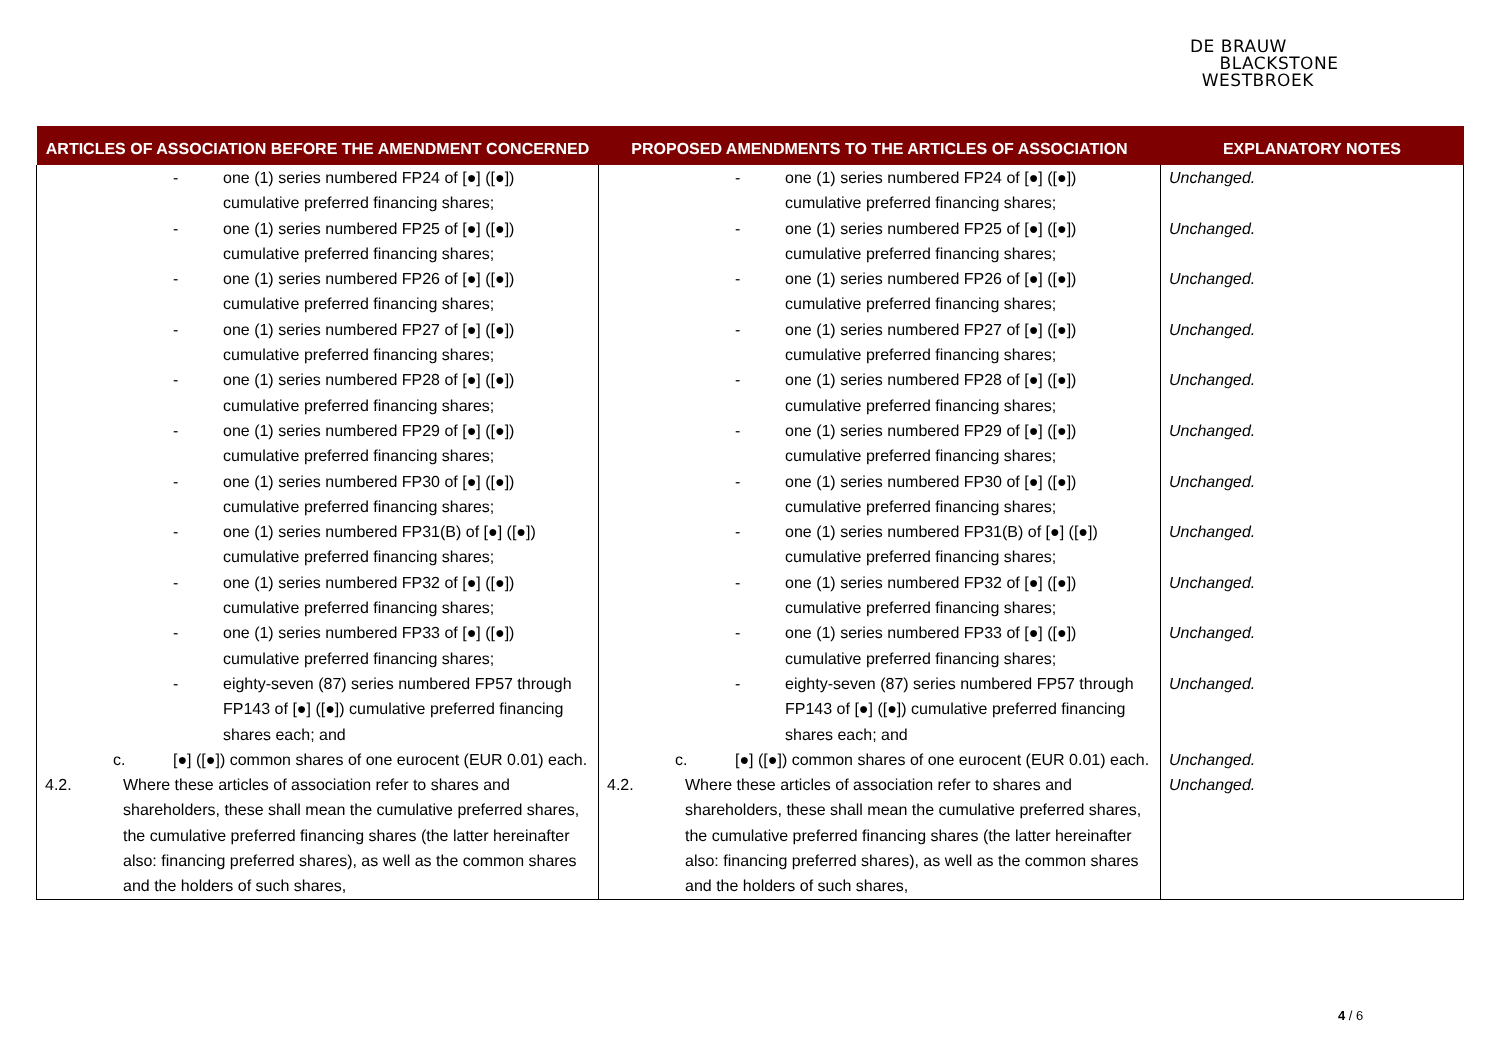DE BRAUW
BLACKSTONE
WESTBROEK
| ARTICLES OF ASSOCIATION BEFORE THE AMENDMENT CONCERNED | PROPOSED AMENDMENTS TO THE ARTICLES OF ASSOCIATION | EXPLANATORY NOTES |
| --- | --- | --- |
| - one (1) series numbered FP24 of [●] ([●]) cumulative preferred financing shares; | - one (1) series numbered FP24 of [●] ([●]) cumulative preferred financing shares; | Unchanged. |
| - one (1) series numbered FP25 of [●] ([●]) cumulative preferred financing shares; | - one (1) series numbered FP25 of [●] ([●]) cumulative preferred financing shares; | Unchanged. |
| - one (1) series numbered FP26 of [●] ([●]) cumulative preferred financing shares; | - one (1) series numbered FP26 of [●] ([●]) cumulative preferred financing shares; | Unchanged. |
| - one (1) series numbered FP27 of [●] ([●]) cumulative preferred financing shares; | - one (1) series numbered FP27 of [●] ([●]) cumulative preferred financing shares; | Unchanged. |
| - one (1) series numbered FP28 of [●] ([●]) cumulative preferred financing shares; | - one (1) series numbered FP28 of [●] ([●]) cumulative preferred financing shares; | Unchanged. |
| - one (1) series numbered FP29 of [●] ([●]) cumulative preferred financing shares; | - one (1) series numbered FP29 of [●] ([●]) cumulative preferred financing shares; | Unchanged. |
| - one (1) series numbered FP30 of [●] ([●]) cumulative preferred financing shares; | - one (1) series numbered FP30 of [●] ([●]) cumulative preferred financing shares; | Unchanged. |
| - one (1) series numbered FP31(B) of [●] ([●]) cumulative preferred financing shares; | - one (1) series numbered FP31(B) of [●] ([●]) cumulative preferred financing shares; | Unchanged. |
| - one (1) series numbered FP32 of [●] ([●]) cumulative preferred financing shares; | - one (1) series numbered FP32 of [●] ([●]) cumulative preferred financing shares; | Unchanged. |
| - one (1) series numbered FP33 of [●] ([●]) cumulative preferred financing shares; | - one (1) series numbered FP33 of [●] ([●]) cumulative preferred financing shares; | Unchanged. |
| - eighty-seven (87) series numbered FP57 through FP143 of [●] ([●]) cumulative preferred financing shares each; and | - eighty-seven (87) series numbered FP57 through FP143 of [●] ([●]) cumulative preferred financing shares each; and | Unchanged. |
| c. [●] ([●]) common shares of one eurocent (EUR 0.01) each. | c. [●] ([●]) common shares of one eurocent (EUR 0.01) each. | Unchanged. |
| 4.2. Where these articles of association refer to shares and shareholders, these shall mean the cumulative preferred shares, the cumulative preferred financing shares (the latter hereinafter also: financing preferred shares), as well as the common shares and the holders of such shares, | 4.2. Where these articles of association refer to shares and shareholders, these shall mean the cumulative preferred shares, the cumulative preferred financing shares (the latter hereinafter also: financing preferred shares), as well as the common shares and the holders of such shares, | Unchanged. |
4 / 6